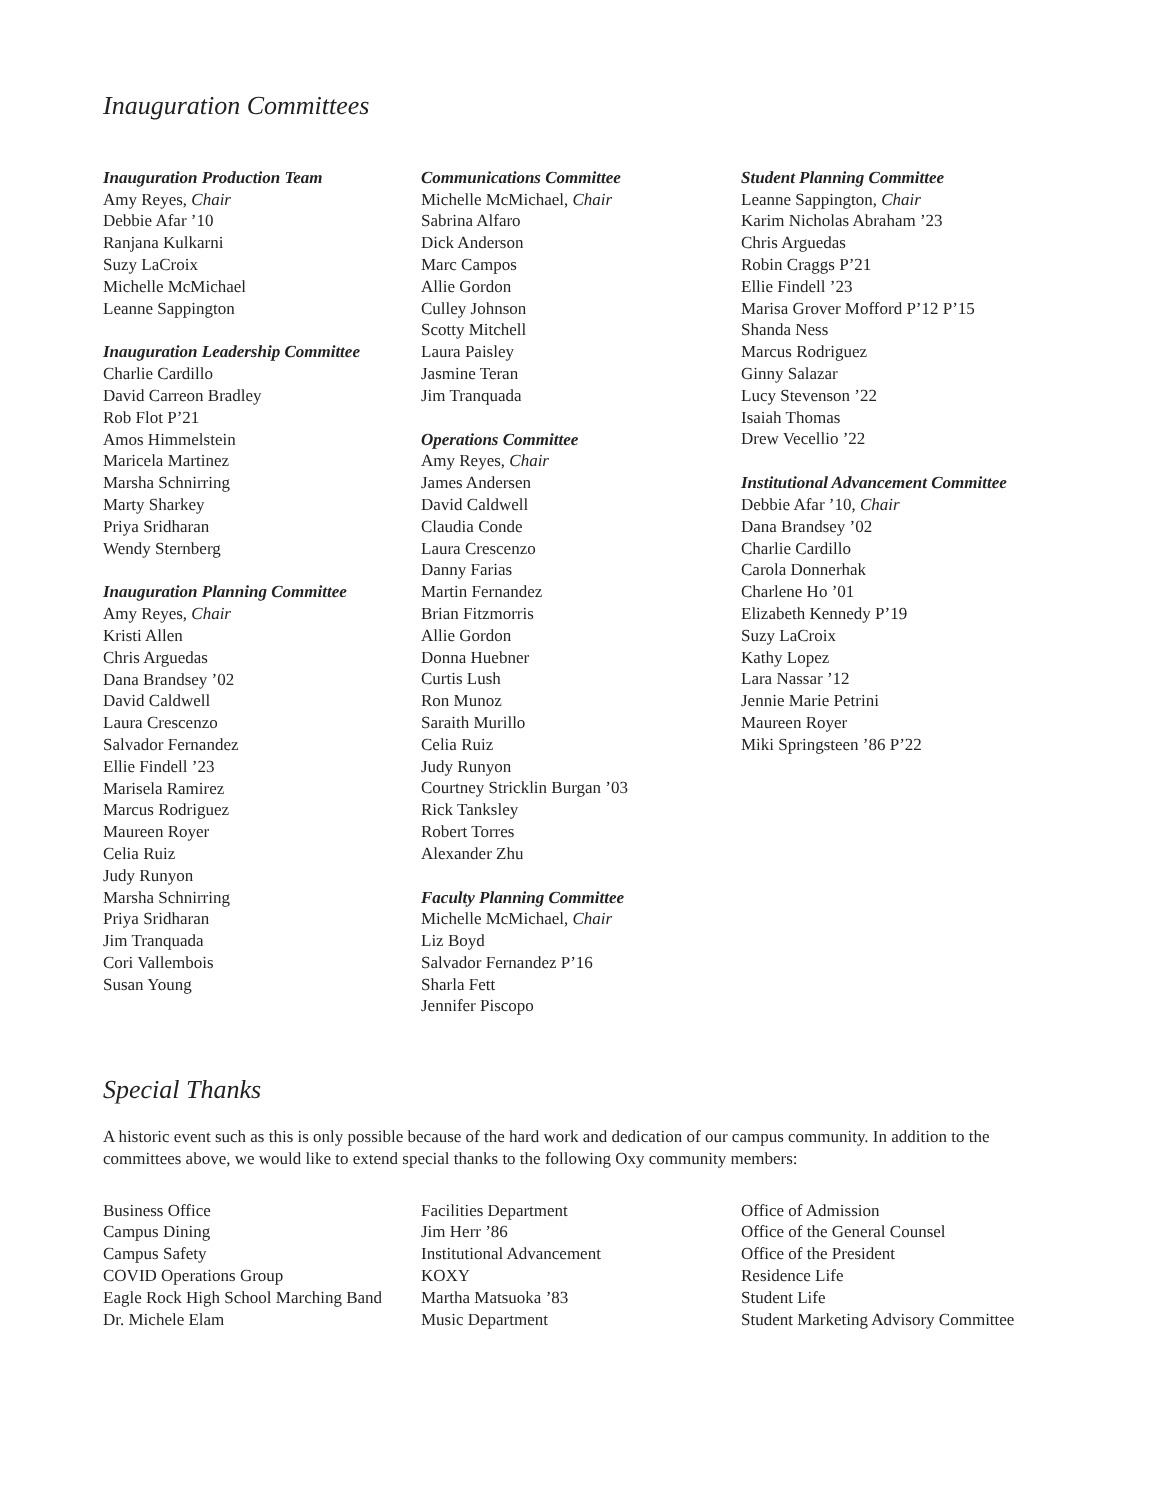Inauguration Committees
Inauguration Production Team
Amy Reyes, Chair
Debbie Afar ’10
Ranjana Kulkarni
Suzy LaCroix
Michelle McMichael
Leanne Sappington
Inauguration Leadership Committee
Charlie Cardillo
David Carreon Bradley
Rob Flot P’21
Amos Himmelstein
Maricela Martinez
Marsha Schnirring
Marty Sharkey
Priya Sridharan
Wendy Sternberg
Inauguration Planning Committee
Amy Reyes, Chair
Kristi Allen
Chris Arguedas
Dana Brandsey ’02
David Caldwell
Laura Crescenzo
Salvador Fernandez
Ellie Findell ’23
Marisela Ramirez
Marcus Rodriguez
Maureen Royer
Celia Ruiz
Judy Runyon
Marsha Schnirring
Priya Sridharan
Jim Tranquada
Cori Vallembois
Susan Young
Communications Committee
Michelle McMichael, Chair
Sabrina Alfaro
Dick Anderson
Marc Campos
Allie Gordon
Culley Johnson
Scotty Mitchell
Laura Paisley
Jasmine Teran
Jim Tranquada
Operations Committee
Amy Reyes, Chair
James Andersen
David Caldwell
Claudia Conde
Laura Crescenzo
Danny Farias
Martin Fernandez
Brian Fitzmorris
Allie Gordon
Donna Huebner
Curtis Lush
Ron Munoz
Saraith Murillo
Celia Ruiz
Judy Runyon
Courtney Stricklin Burgan ’03
Rick Tanksley
Robert Torres
Alexander Zhu
Faculty Planning Committee
Michelle McMichael, Chair
Liz Boyd
Salvador Fernandez P’16
Sharla Fett
Jennifer Piscopo
Student Planning Committee
Leanne Sappington, Chair
Karim Nicholas Abraham ’23
Chris Arguedas
Robin Craggs P’21
Ellie Findell ’23
Marisa Grover Mofford P’12 P’15
Shanda Ness
Marcus Rodriguez
Ginny Salazar
Lucy Stevenson ’22
Isaiah Thomas
Drew Vecellio ’22
Institutional Advancement Committee
Debbie Afar ’10, Chair
Dana Brandsey ’02
Charlie Cardillo
Carola Donnerhak
Charlene Ho ’01
Elizabeth Kennedy P’19
Suzy LaCroix
Kathy Lopez
Lara Nassar ’12
Jennie Marie Petrini
Maureen Royer
Miki Springsteen ’86 P’22
Special Thanks
A historic event such as this is only possible because of the hard work and dedication of our campus community. In addition to the committees above, we would like to extend special thanks to the following Oxy community members:
Business Office
Campus Dining
Campus Safety
COVID Operations Group
Eagle Rock High School Marching Band
Dr. Michele Elam
Facilities Department
Jim Herr ’86
Institutional Advancement
KOXY
Martha Matsuoka ’83
Music Department
Office of Admission
Office of the General Counsel
Office of the President
Residence Life
Student Life
Student Marketing Advisory Committee